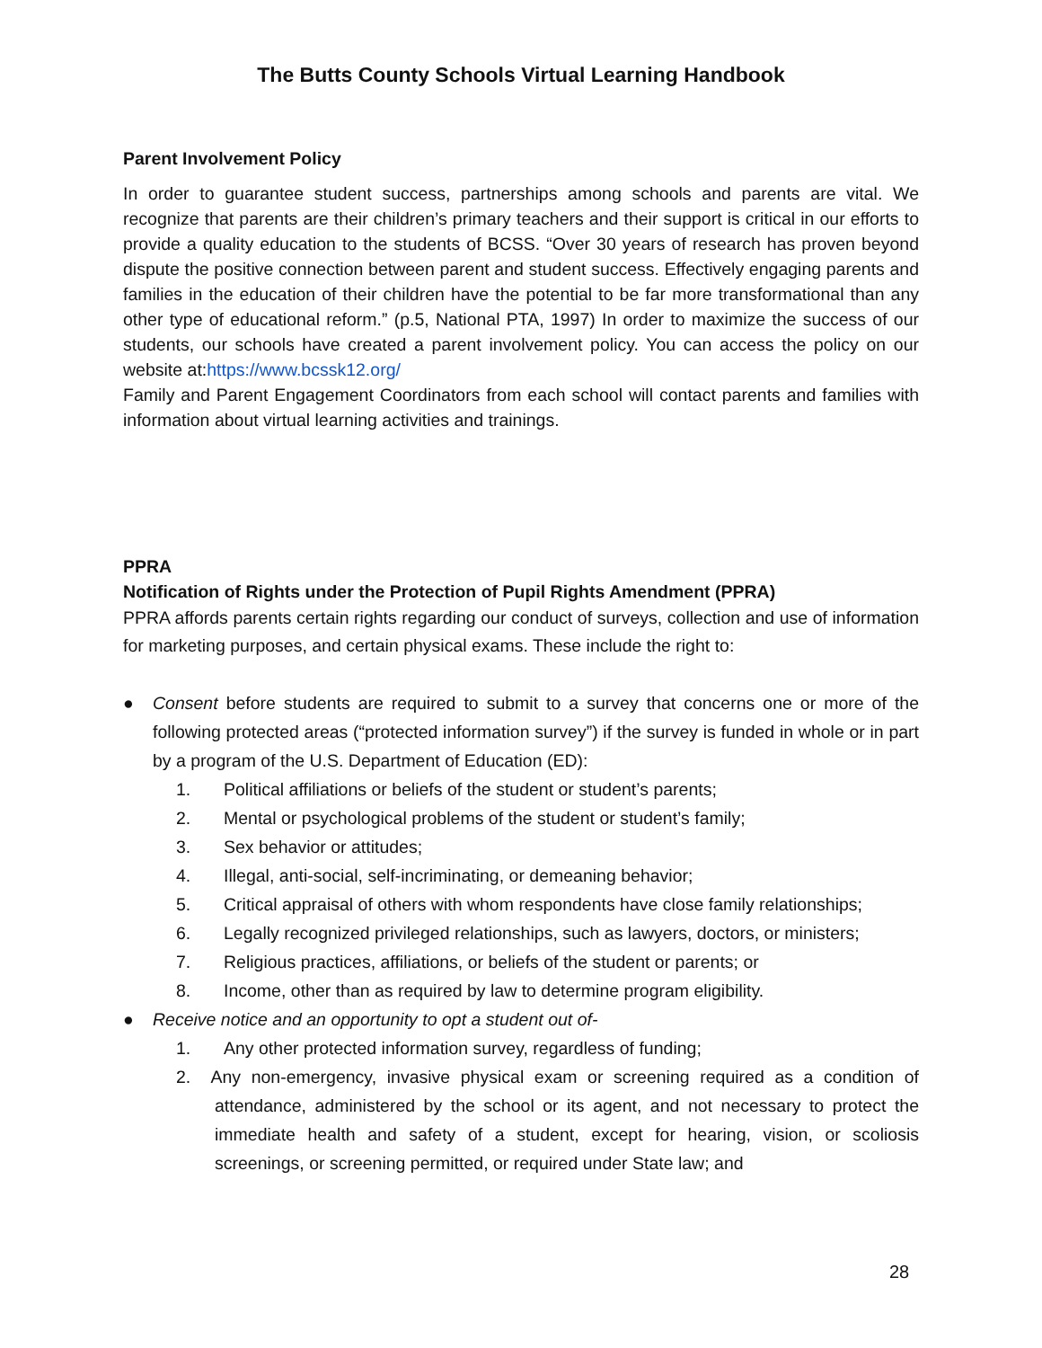The Butts County Schools Virtual Learning Handbook
Parent Involvement Policy
In order to guarantee student success, partnerships among schools and parents are vital. We recognize that parents are their children’s primary teachers and their support is critical in our efforts to provide a quality education to the students of BCSS. “Over 30 years of research has proven beyond dispute the positive connection between parent and student success. Effectively engaging parents and families in the education of their children have the potential to be far more transformational than any other type of educational reform.” (p.5, National PTA, 1997) In order to maximize the success of our students, our schools have created a parent involvement policy. You can access the policy on our website at:https://www.bcssk12.org/
Family and Parent Engagement Coordinators from each school will contact parents and families with information about virtual learning activities and trainings.
PPRA
Notification of Rights under the Protection of Pupil Rights Amendment (PPRA)
PPRA affords parents certain rights regarding our conduct of surveys, collection and use of information for marketing purposes, and certain physical exams. These include the right to:
●
Consent before students are required to submit to a survey that concerns one or more of the following protected areas (“protected information survey”) if the survey is funded in whole or in part by a program of the U.S. Department of Education (ED):
1. Political affiliations or beliefs of the student or student’s parents;
2. Mental or psychological problems of the student or student’s family;
3. Sex behavior or attitudes;
4. Illegal, anti-social, self-incriminating, or demeaning behavior;
5. Critical appraisal of others with whom respondents have close family relationships;
6. Legally recognized privileged relationships, such as lawyers, doctors, or ministers;
7. Religious practices, affiliations, or beliefs of the student or parents; or
8. Income, other than as required by law to determine program eligibility.
● Receive notice and an opportunity to opt a student out of-
1. Any other protected information survey, regardless of funding;
2. Any non-emergency, invasive physical exam or screening required as a condition of attendance, administered by the school or its agent, and not necessary to protect the immediate health and safety of a student, except for hearing, vision, or scoliosis screenings, or screening permitted, or required under State law; and
28